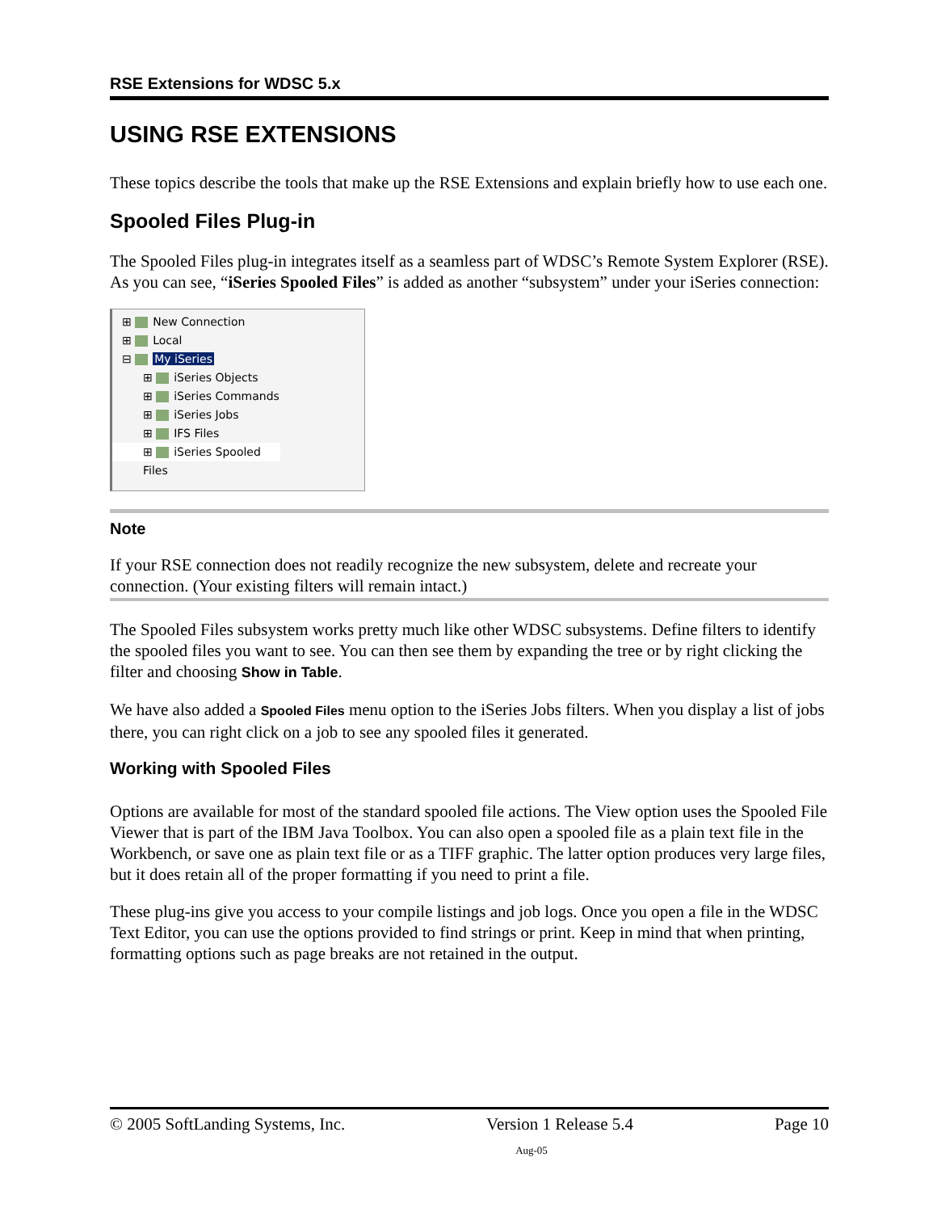RSE Extensions for WDSC 5.x
USING RSE EXTENSIONS
These topics describe the tools that make up the RSE Extensions and explain briefly how to use each one.
Spooled Files Plug-in
The Spooled Files plug-in integrates itself as a seamless part of WDSC’s Remote System Explorer (RSE). As you can see, “iSeries Spooled Files” is added as another “subsystem” under your iSeries connection:
⊞ New Connection
⊞ Local
⊟ My iSeries
⊞ iSeries Objects
⊞ iSeries Commands
⊞ iSeries Jobs
⊞ IFS Files
⊞ iSeries Spooled Files
Note
If your RSE connection does not readily recognize the new subsystem, delete and recreate your connection. (Your existing filters will remain intact.)
The Spooled Files subsystem works pretty much like other WDSC subsystems. Define filters to identify the spooled files you want to see. You can then see them by expanding the tree or by right clicking the filter and choosing Show in Table.
We have also added a Spooled Files menu option to the iSeries Jobs filters. When you display a list of jobs there, you can right click on a job to see any spooled files it generated.
Working with Spooled Files
Options are available for most of the standard spooled file actions. The View option uses the Spooled File Viewer that is part of the IBM Java Toolbox. You can also open a spooled file as a plain text file in the Workbench, or save one as plain text file or as a TIFF graphic. The latter option produces very large files, but it does retain all of the proper formatting if you need to print a file.
These plug-ins give you access to your compile listings and job logs. Once you open a file in the WDSC Text Editor, you can use the options provided to find strings or print. Keep in mind that when printing, formatting options such as page breaks are not retained in the output.
© 2005 SoftLanding Systems, Inc. Version 1 Release 5.4 Page 10
Aug-05